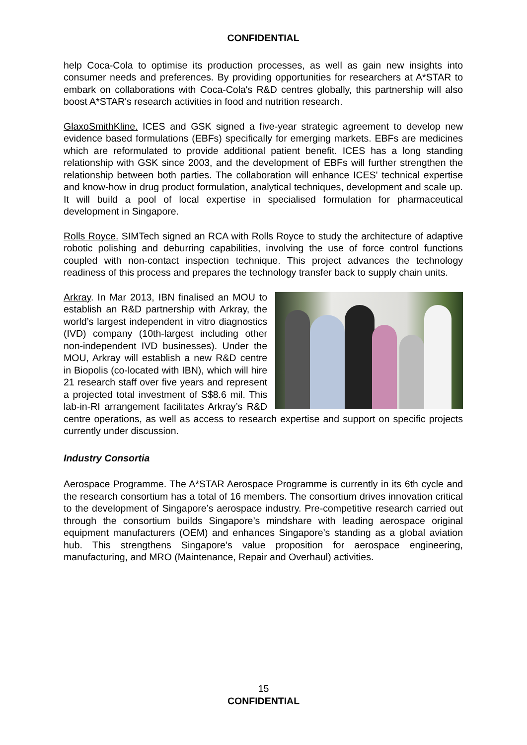CONFIDENTIAL
help Coca-Cola to optimise its production processes, as well as gain new insights into consumer needs and preferences. By providing opportunities for researchers at A*STAR to embark on collaborations with Coca-Cola's R&D centres globally, this partnership will also boost A*STAR's research activities in food and nutrition research.
GlaxoSmithKline. ICES and GSK signed a five-year strategic agreement to develop new evidence based formulations (EBFs) specifically for emerging markets. EBFs are medicines which are reformulated to provide additional patient benefit. ICES has a long standing relationship with GSK since 2003, and the development of EBFs will further strengthen the relationship between both parties. The collaboration will enhance ICES' technical expertise and know-how in drug product formulation, analytical techniques, development and scale up. It will build a pool of local expertise in specialised formulation for pharmaceutical development in Singapore.
Rolls Royce. SIMTech signed an RCA with Rolls Royce to study the architecture of adaptive robotic polishing and deburring capabilities, involving the use of force control functions coupled with non-contact inspection technique. This project advances the technology readiness of this process and prepares the technology transfer back to supply chain units.
Arkray. In Mar 2013, IBN finalised an MOU to establish an R&D partnership with Arkray, the world’s largest independent in vitro diagnostics (IVD) company (10th-largest including other non-independent IVD businesses). Under the MOU, Arkray will establish a new R&D centre in Biopolis (co-located with IBN), which will hire 21 research staff over five years and represent a projected total investment of S$8.6 mil. This lab-in-RI arrangement facilitates Arkray’s R&D centre operations, as well as access to research expertise and support on specific projects currently under discussion.
Industry Consortia
Aerospace Programme. The A*STAR Aerospace Programme is currently in its 6th cycle and the research consortium has a total of 16 members. The consortium drives innovation critical to the development of Singapore’s aerospace industry. Pre-competitive research carried out through the consortium builds Singapore’s mindshare with leading aerospace original equipment manufacturers (OEM) and enhances Singapore’s standing as a global aviation hub. This strengthens Singapore’s value proposition for aerospace engineering, manufacturing, and MRO (Maintenance, Repair and Overhaul) activities.
15
CONFIDENTIAL